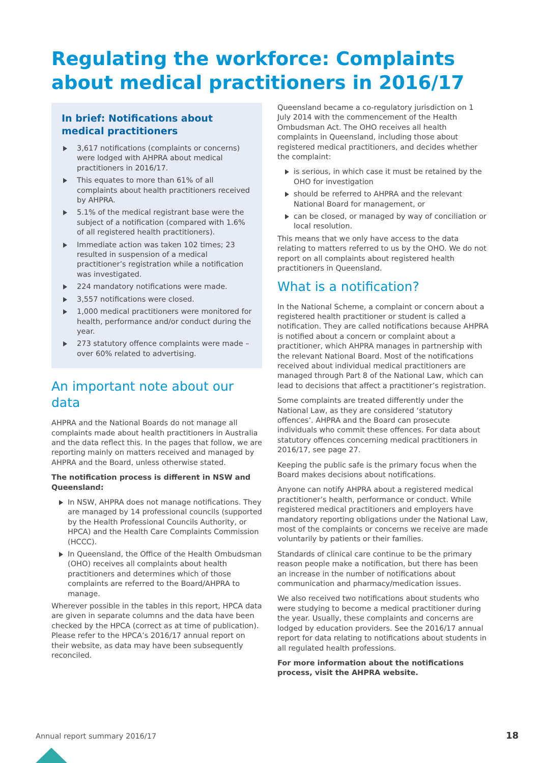Regulating the workforce: Complaints about medical practitioners in 2016/17
In brief: Notifications about medical practitioners
3,617 notifications (complaints or concerns) were lodged with AHPRA about medical practitioners in 2016/17.
This equates to more than 61% of all complaints about health practitioners received by AHPRA.
5.1% of the medical registrant base were the subject of a notification (compared with 1.6% of all registered health practitioners).
Immediate action was taken 102 times; 23 resulted in suspension of a medical practitioner’s registration while a notification was investigated.
224 mandatory notifications were made.
3,557 notifications were closed.
1,000 medical practitioners were monitored for health, performance and/or conduct during the year.
273 statutory offence complaints were made – over 60% related to advertising.
An important note about our data
AHPRA and the National Boards do not manage all complaints made about health practitioners in Australia and the data reflect this. In the pages that follow, we are reporting mainly on matters received and managed by AHPRA and the Board, unless otherwise stated.
The notification process is different in NSW and Queensland:
In NSW, AHPRA does not manage notifications. They are managed by 14 professional councils (supported by the Health Professional Councils Authority, or HPCA) and the Health Care Complaints Commission (HCCC).
In Queensland, the Office of the Health Ombudsman (OHO) receives all complaints about health practitioners and determines which of those complaints are referred to the Board/AHPRA to manage.
Wherever possible in the tables in this report, HPCA data are given in separate columns and the data have been checked by the HPCA (correct as at time of publication). Please refer to the HPCA’s 2016/17 annual report on their website, as data may have been subsequently reconciled.
Queensland became a co-regulatory jurisdiction on 1 July 2014 with the commencement of the Health Ombudsman Act. The OHO receives all health complaints in Queensland, including those about registered medical practitioners, and decides whether the complaint:
is serious, in which case it must be retained by the OHO for investigation
should be referred to AHPRA and the relevant National Board for management, or
can be closed, or managed by way of conciliation or local resolution.
This means that we only have access to the data relating to matters referred to us by the OHO. We do not report on all complaints about registered health practitioners in Queensland.
What is a notification?
In the National Scheme, a complaint or concern about a registered health practitioner or student is called a notification. They are called notifications because AHPRA is notified about a concern or complaint about a practitioner, which AHPRA manages in partnership with the relevant National Board. Most of the notifications received about individual medical practitioners are managed through Part 8 of the National Law, which can lead to decisions that affect a practitioner’s registration.
Some complaints are treated differently under the National Law, as they are considered ‘statutory offences’. AHPRA and the Board can prosecute individuals who commit these offences. For data about statutory offences concerning medical practitioners in 2016/17, see page 27.
Keeping the public safe is the primary focus when the Board makes decisions about notifications.
Anyone can notify AHPRA about a registered medical practitioner’s health, performance or conduct. While registered medical practitioners and employers have mandatory reporting obligations under the National Law, most of the complaints or concerns we receive are made voluntarily by patients or their families.
Standards of clinical care continue to be the primary reason people make a notification, but there has been an increase in the number of notifications about communication and pharmacy/medication issues.
We also received two notifications about students who were studying to become a medical practitioner during the year. Usually, these complaints and concerns are lodged by education providers. See the 2016/17 annual report for data relating to notifications about students in all regulated health professions.
For more information about the notifications process, visit the AHPRA website.
Annual report summary 2016/17 18